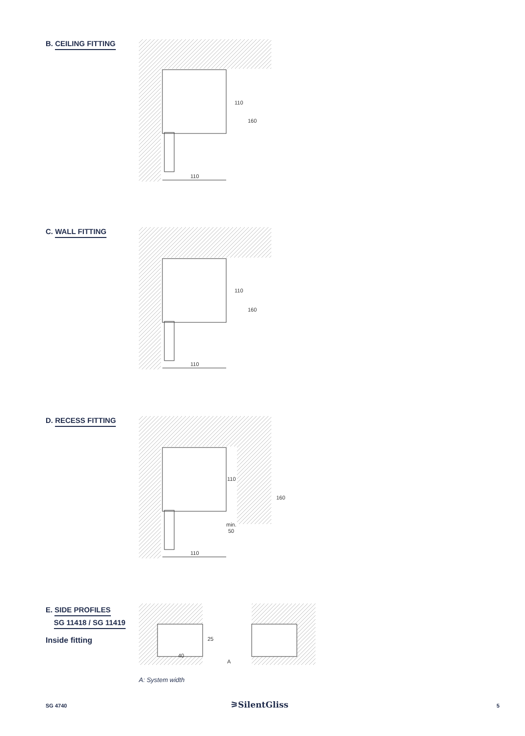B. CEILING FITTING
110
160
110
C. WALL FITTING
110
160
110
D. RECESS FITTING
110
160
min.
50
110
E. SIDE PROFILES
SG 11418 / SG 11419
Inside fitting
25
40
A
A: System width
SG 4740 ⚞SilentGliss 5